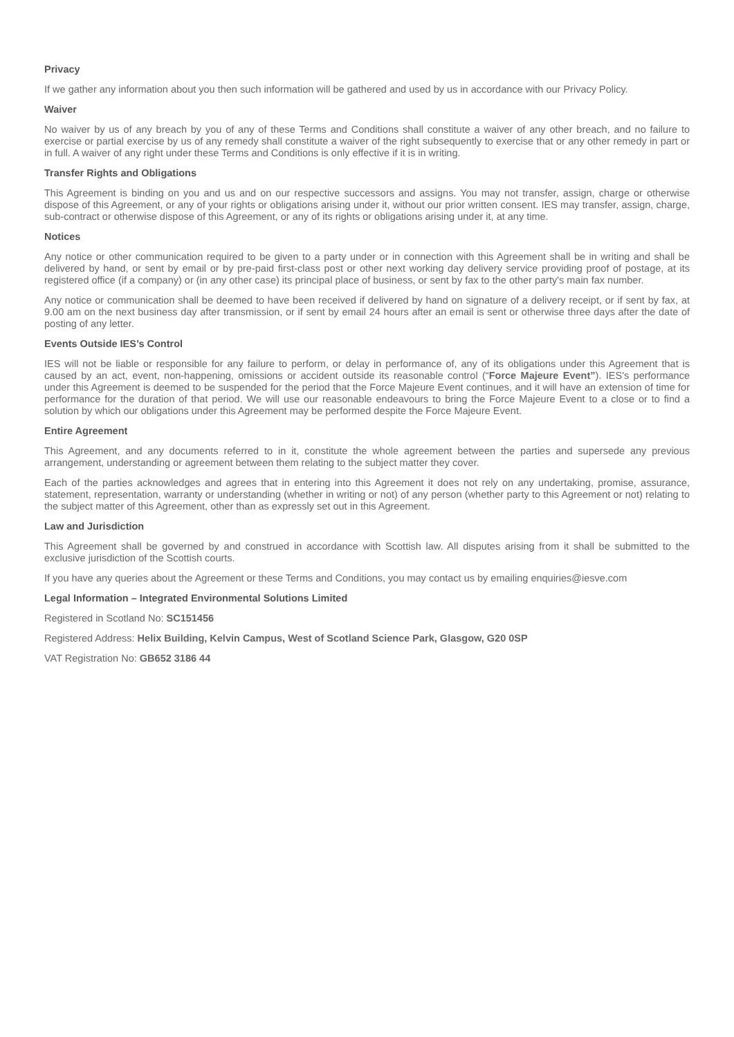Privacy
If we gather any information about you then such information will be gathered and used by us in accordance with our Privacy Policy.
Waiver
No waiver by us of any breach by you of any of these Terms and Conditions shall constitute a waiver of any other breach, and no failure to exercise or partial exercise by us of any remedy shall constitute a waiver of the right subsequently to exercise that or any other remedy in part or in full. A waiver of any right under these Terms and Conditions is only effective if it is in writing.
Transfer Rights and Obligations
This Agreement is binding on you and us and on our respective successors and assigns. You may not transfer, assign, charge or otherwise dispose of this Agreement, or any of your rights or obligations arising under it, without our prior written consent. IES may transfer, assign, charge, sub-contract or otherwise dispose of this Agreement, or any of its rights or obligations arising under it, at any time.
Notices
Any notice or other communication required to be given to a party under or in connection with this Agreement shall be in writing and shall be delivered by hand, or sent by email or by pre-paid first-class post or other next working day delivery service providing proof of postage, at its registered office (if a company) or (in any other case) its principal place of business, or sent by fax to the other party's main fax number.
Any notice or communication shall be deemed to have been received if delivered by hand on signature of a delivery receipt, or if sent by fax, at 9.00 am on the next business day after transmission, or if sent by email 24 hours after an email is sent or otherwise three days after the date of posting of any letter.
Events Outside IES’s Control
IES will not be liable or responsible for any failure to perform, or delay in performance of, any of its obligations under this Agreement that is caused by an act, event, non-happening, omissions or accident outside its reasonable control (“Force Majeure Event”). IES's performance under this Agreement is deemed to be suspended for the period that the Force Majeure Event continues, and it will have an extension of time for performance for the duration of that period. We will use our reasonable endeavours to bring the Force Majeure Event to a close or to find a solution by which our obligations under this Agreement may be performed despite the Force Majeure Event.
Entire Agreement
This Agreement, and any documents referred to in it, constitute the whole agreement between the parties and supersede any previous arrangement, understanding or agreement between them relating to the subject matter they cover.
Each of the parties acknowledges and agrees that in entering into this Agreement it does not rely on any undertaking, promise, assurance, statement, representation, warranty or understanding (whether in writing or not) of any person (whether party to this Agreement or not) relating to the subject matter of this Agreement, other than as expressly set out in this Agreement.
Law and Jurisdiction
This Agreement shall be governed by and construed in accordance with Scottish law. All disputes arising from it shall be submitted to the exclusive jurisdiction of the Scottish courts.
If you have any queries about the Agreement or these Terms and Conditions, you may contact us by emailing enquiries@iesve.com
Legal Information – Integrated Environmental Solutions Limited
Registered in Scotland No: SC151456
Registered Address: Helix Building, Kelvin Campus, West of Scotland Science Park, Glasgow, G20 0SP
VAT Registration No: GB652 3186 44